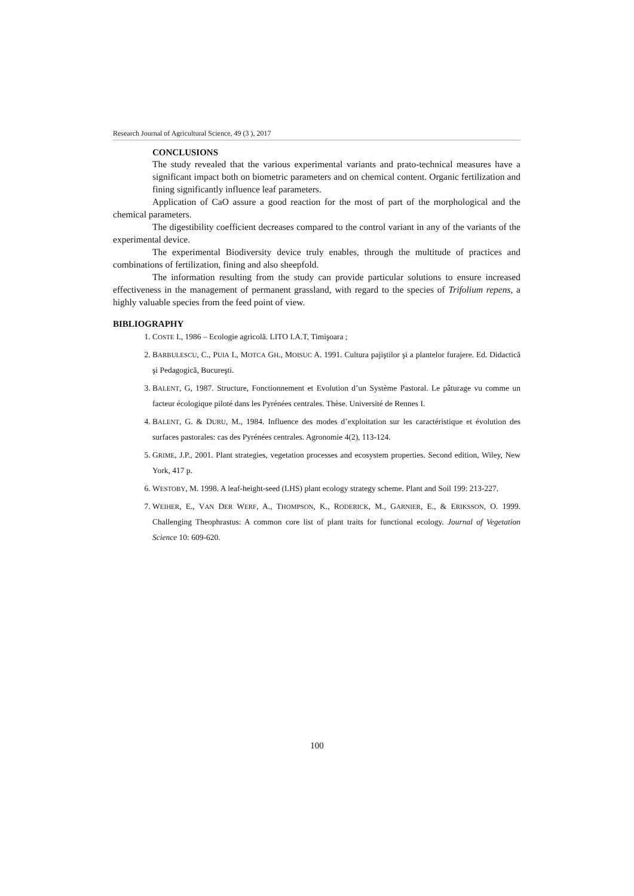Research Journal of Agricultural Science, 49 (3 ), 2017
CONCLUSIONS
The study revealed that the various experimental variants and prato-technical measures have a significant impact both on biometric parameters and on chemical content. Organic fertilization and fining significantly influence leaf parameters.
Application of CaO assure a good reaction for the most of part of the morphological and the chemical parameters.
The digestibility coefficient decreases compared to the control variant in any of the variants of the experimental device.
The experimental Biodiversity device truly enables, through the multitude of practices and combinations of fertilization, fining and also sheepfold.
The information resulting from the study can provide particular solutions to ensure increased effectiveness in the management of permanent grassland, with regard to the species of Trifolium repens, a highly valuable species from the feed point of view.
BIBLIOGRAPHY
1. COSTE I., 1986 – Ecologie agricolă. LITO I.A.T, Timişoara ;
2. BARBULESCU, C., PUIA I., MOTCA GH., MOISUC A. 1991. Cultura pajiştilor şi a plantelor furajere. Ed. Didactică şi Pedagogică, Bucureşti.
3. BALENT, G, 1987. Structure, Fonctionnement et Evolution d’un Système Pastoral. Le pâturage vu comme un facteur écologique piloté dans les Pyrénées centrales. Thèse. Université de Rennes I.
4. BALENT, G. & DURU, M., 1984. Influence des modes d’exploitation sur les caractéristique et évolution des surfaces pastorales: cas des Pyrénées centrales. Agronomie 4(2), 113-124.
5. GRIME, J.P., 2001. Plant strategies, vegetation processes and ecosystem properties. Second edition, Wiley, New York, 417 p.
6. WESTOBY, M. 1998. A leaf-height-seed (LHS) plant ecology strategy scheme. Plant and Soil 199: 213-227.
7. WEIHER, E., VAN DER WERF, A., THOMPSON, K., RODERICK, M., GARNIER, E., & ERIKSSON, O. 1999. Challenging Theophrastus: A common core list of plant traits for functional ecology. Journal of Vegetation Science 10: 609-620.
100